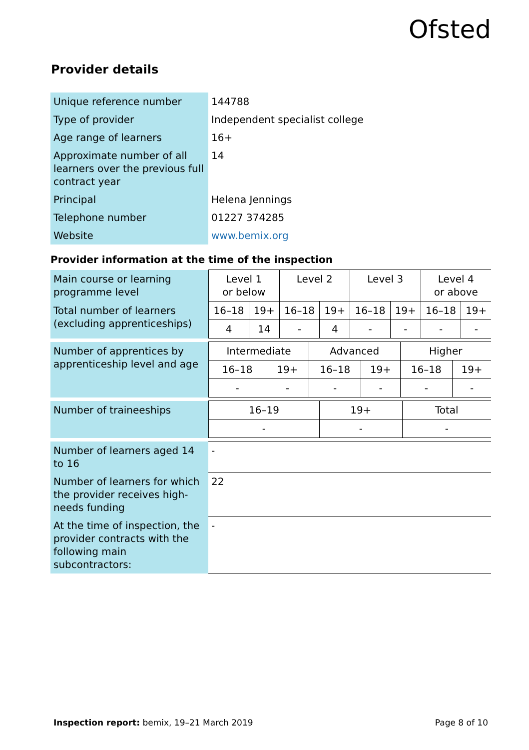Ofsted
Provider details
| Unique reference number | 144788 |
| Type of provider | Independent specialist college |
| Age range of learners | 16+ |
| Approximate number of all learners over the previous full contract year | 14 |
| Principal | Helena Jennings |
| Telephone number | 01227 374285 |
| Website | www.bemix.org |
Provider information at the time of the inspection
| Main course or learning programme level | Level 1 or below | | Level 2 | | Level 3 | | Level 4 or above | |
| Total number of learners (excluding apprenticeships) | 16–18 | 19+ | 16–18 | 19+ | 16–18 | 19+ | 16–18 | 19+ |
| | 4 | 14 | - | 4 | - | - | - | - |
| Number of apprentices by apprenticeship level and age | Intermediate | | Advanced | | Higher | |
| | 16–18 | 19+ | 16–18 | 19+ | 16–18 | 19+ |
| | - | - | - | - | - | - |
| Number of traineeships | 16–19 | 19+ | Total |
| | - | - | - |
| Number of learners aged 14 to 16 | - |
| Number of learners for which the provider receives high-needs funding | 22 |
| At the time of inspection, the provider contracts with the following main subcontractors: | - |
Inspection report: bemix, 19–21 March 2019 Page 8 of 10